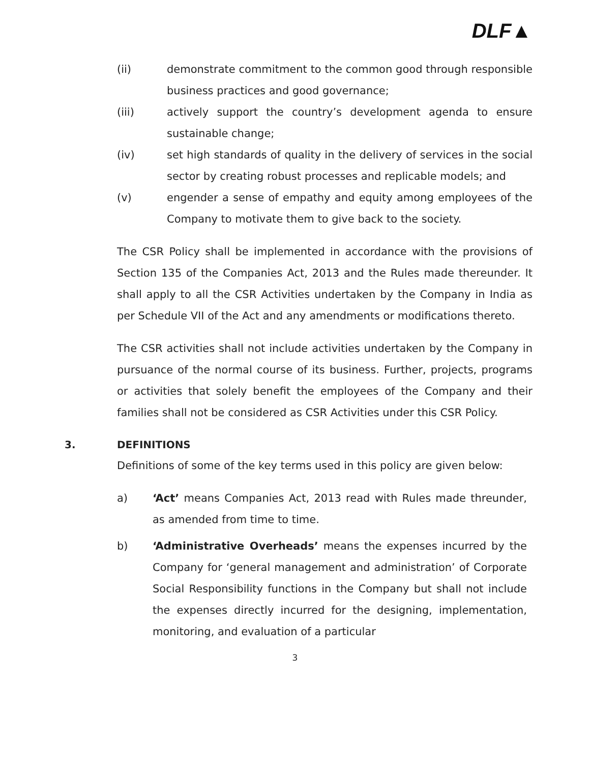DLF▲
(ii) demonstrate commitment to the common good through responsible business practices and good governance;
(iii) actively support the country’s development agenda to ensure sustainable change;
(iv) set high standards of quality in the delivery of services in the social sector by creating robust processes and replicable models; and
(v) engender a sense of empathy and equity among employees of the Company to motivate them to give back to the society.
The CSR Policy shall be implemented in accordance with the provisions of Section 135 of the Companies Act, 2013 and the Rules made thereunder. It shall apply to all the CSR Activities undertaken by the Company in India as per Schedule VII of the Act and any amendments or modifications thereto.
The CSR activities shall not include activities undertaken by the Company in pursuance of the normal course of its business. Further, projects, programs or activities that solely benefit the employees of the Company and their families shall not be considered as CSR Activities under this CSR Policy.
3. DEFINITIONS
Definitions of some of the key terms used in this policy are given below:
a) ‘Act’ means Companies Act, 2013 read with Rules made threunder, as amended from time to time.
b) ‘Administrative Overheads’ means the expenses incurred by the Company for ‘general management and administration’ of Corporate Social Responsibility functions in the Company but shall not include the expenses directly incurred for the designing, implementation, monitoring, and evaluation of a particular
3